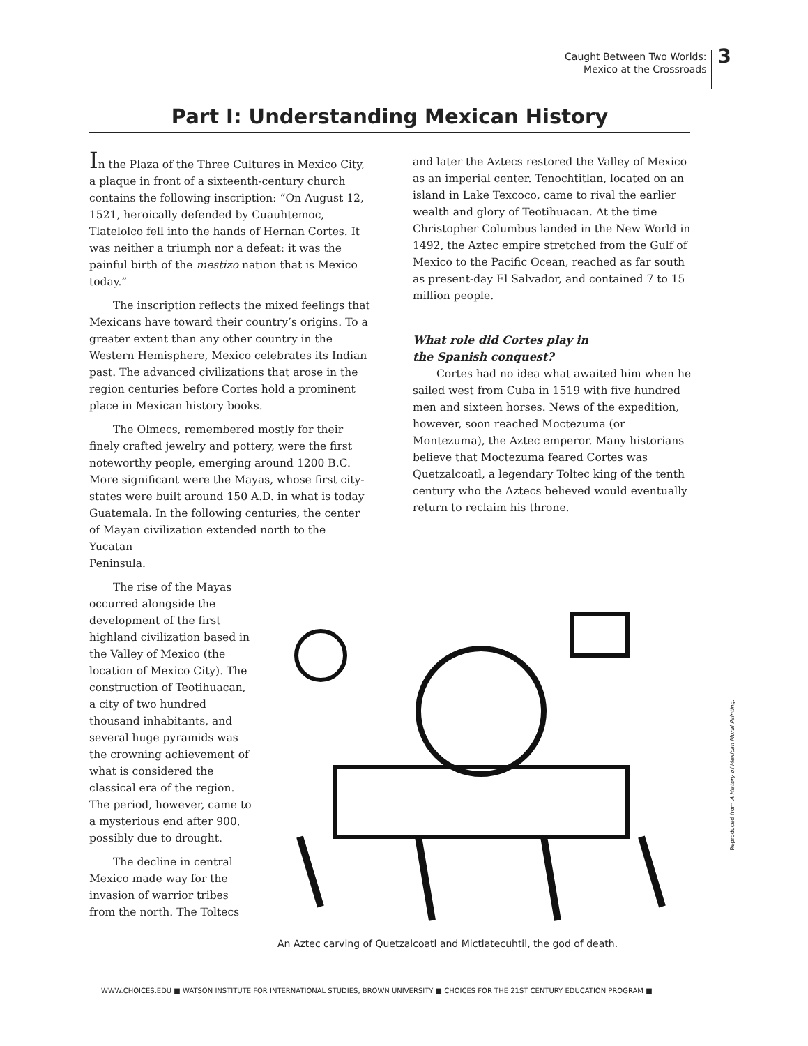Caught Between Two Worlds:
Mexico at the Crossroads
3
Part I: Understanding Mexican History
In the Plaza of the Three Cultures in Mexico City, a plaque in front of a sixteenth-century church contains the following inscription: “On August 12, 1521, heroically defended by Cuauhtemoc, Tlatelolco fell into the hands of Hernan Cortes. It was neither a triumph nor a defeat: it was the painful birth of the mestizo nation that is Mexico today.”
The inscription reflects the mixed feelings that Mexicans have toward their country’s origins. To a greater extent than any other country in the Western Hemisphere, Mexico celebrates its Indian past. The advanced civilizations that arose in the region centuries before Cortes hold a prominent place in Mexican history books.
The Olmecs, remembered mostly for their finely crafted jewelry and pottery, were the first noteworthy people, emerging around 1200 B.C. More significant were the Mayas, whose first city-states were built around 150 A.D. in what is today Guatemala. In the following centuries, the center of Mayan civilization extended north to the Yucatan
Peninsula.
The rise of the Mayas occurred alongside the development of the first highland civilization based in the Valley of Mexico (the location of Mexico City). The construction of Teotihuacan, a city of two hundred thousand inhabitants, and several huge pyramids was the crowning achievement of what is considered the classical era of the region. The period, however, came to a mysterious end after 900, possibly due to drought.
The decline in central Mexico made way for the invasion of warrior tribes from the north. The Toltecs
and later the Aztecs restored the Valley of Mexico as an imperial center. Tenochtitlan, located on an island in Lake Texcoco, came to rival the earlier wealth and glory of Teotihuacan. At the time Christopher Columbus landed in the New World in 1492, the Aztec empire stretched from the Gulf of Mexico to the Pacific Ocean, reached as far south as present-day El Salvador, and contained 7 to 15 million people.
What role did Cortes play in
the Spanish conquest?
Cortes had no idea what awaited him when he sailed west from Cuba in 1519 with five hundred men and sixteen horses. News of the expedition, however, soon reached Moctezuma (or Montezuma), the Aztec emperor. Many historians believe that Moctezuma feared Cortes was Quetzalcoatl, a legendary Toltec king of the tenth century who the Aztecs believed would eventually return to reclaim his throne.
An Aztec carving of Quetzalcoatl and Mictlatecuhtil, the god of death.
Reproduced from A History of Mexican Mural Painting.
WWW.CHOICES.EDU ■ WATSON INSTITUTE FOR INTERNATIONAL STUDIES, BROWN UNIVERSITY ■ CHOICES FOR THE 21ST CENTURY EDUCATION PROGRAM ■